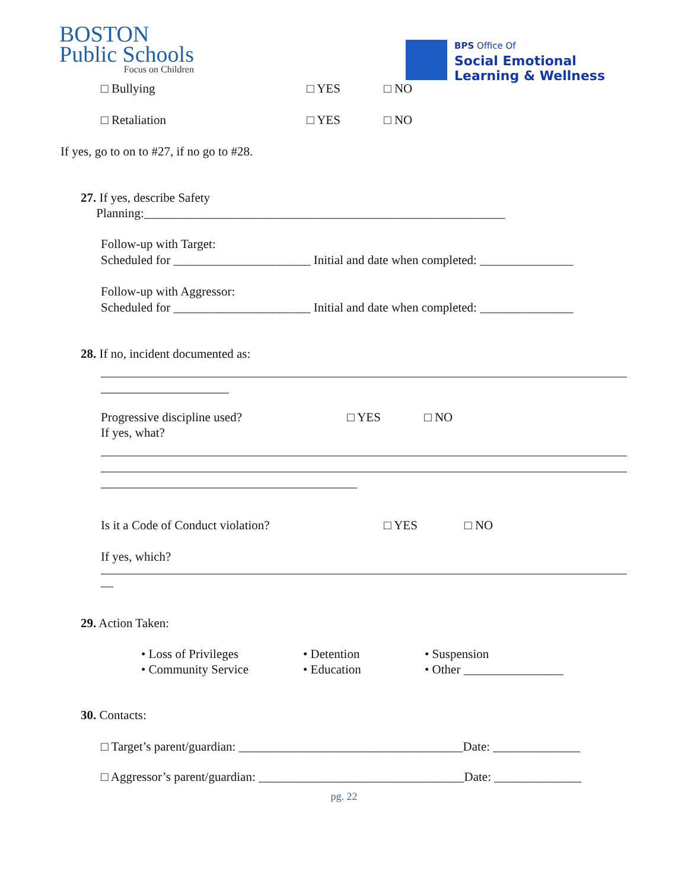BOSTON
Public Schools
Focus on Children
BPS Office Of
Social Emotional
Learning & Wellness
□ Bullying □ YES □ NO
□ Retaliation □ YES □ NO
If yes, go to on to #27, if no go to #28.
27. If yes, describe Safety
Planning:__________________________________________________________
Follow-up with Target:
Scheduled for ______________________ Initial and date when completed: _______________
Follow-up with Aggressor:
Scheduled for ______________________ Initial and date when completed: _______________
28. If no, incident documented as:
Progressive discipline used? □ YES □ NO
If yes, what?
Is it a Code of Conduct violation? □ YES □ NO
If yes, which?
__
29. Action Taken:
• Loss of Privileges • Detention • Suspension • Community Service • Education • Other ________________
30. Contacts:
□ Target’s parent/guardian: ____________________________________Date: ______________
□ Aggressor’s parent/guardian: _________________________________Date: ______________
pg. 22